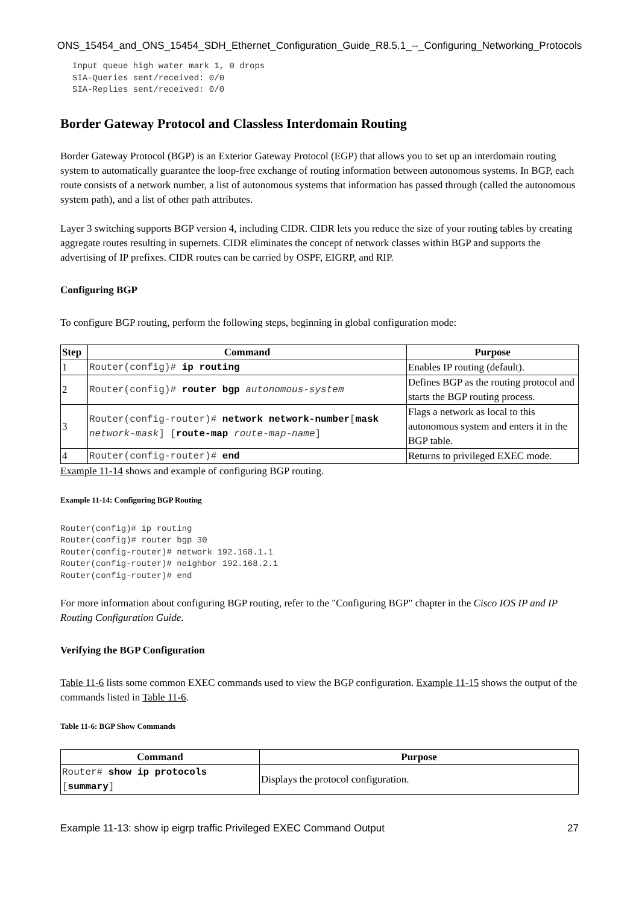ONS_15454_and_ONS_15454_SDH_Ethernet_Configuration_Guide_R8.5.1_--_Configuring_Networking_Protocols
Input queue high water mark 1, 0 drops
SIA-Queries sent/received: 0/0
SIA-Replies sent/received: 0/0
Border Gateway Protocol and Classless Interdomain Routing
Border Gateway Protocol (BGP) is an Exterior Gateway Protocol (EGP) that allows you to set up an interdomain routing system to automatically guarantee the loop-free exchange of routing information between autonomous systems. In BGP, each route consists of a network number, a list of autonomous systems that information has passed through (called the autonomous system path), and a list of other path attributes.
Layer 3 switching supports BGP version 4, including CIDR. CIDR lets you reduce the size of your routing tables by creating aggregate routes resulting in supernets. CIDR eliminates the concept of network classes within BGP and supports the advertising of IP prefixes. CIDR routes can be carried by OSPF, EIGRP, and RIP.
Configuring BGP
To configure BGP routing, perform the following steps, beginning in global configuration mode:
| Step | Command | Purpose |
| --- | --- | --- |
| 1 | Router(config)# ip routing | Enables IP routing (default). |
| 2 | Router(config)# router bgp autonomous-system | Defines BGP as the routing protocol and starts the BGP routing process. |
| 3 | Router(config-router)# network network-number [ mask network-mask ] [ route-map route-map-name ] | Flags a network as local to this autonomous system and enters it in the BGP table. |
| 4 | Router(config-router)# end | Returns to privileged EXEC mode. |
Example 11-14 shows and example of configuring BGP routing.
Example 11-14: Configuring BGP Routing
Router(config)# ip routing
Router(config)# router bgp 30
Router(config-router)# network 192.168.1.1
Router(config-router)# neighbor 192.168.2.1
Router(config-router)# end
For more information about configuring BGP routing, refer to the "Configuring BGP" chapter in the Cisco IOS IP and IP Routing Configuration Guide.
Verifying the BGP Configuration
Table 11-6 lists some common EXEC commands used to view the BGP configuration. Example 11-15 shows the output of the commands listed in Table 11-6.
Table 11-6: BGP Show Commands
| Command | Purpose |
| --- | --- |
| Router# show ip protocols [ summary ] | Displays the protocol configuration. |
Example 11-13: show ip eigrp traffic Privileged EXEC Command Output 27